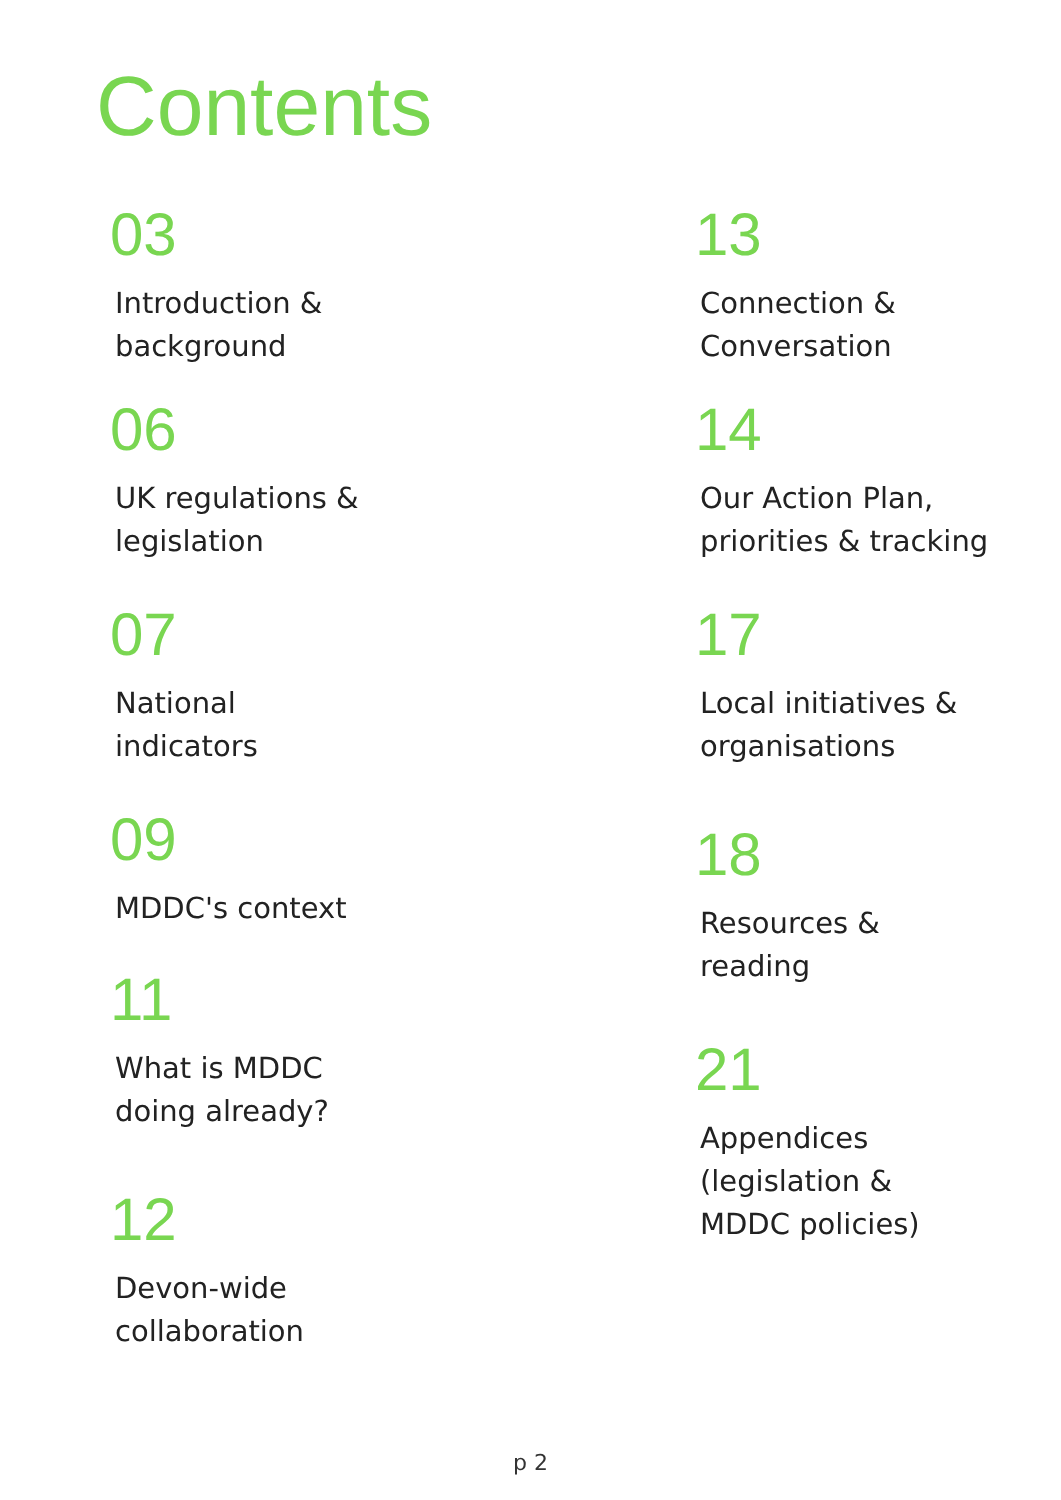Contents
03
Introduction &
background
06
UK regulations &
legislation
07
National
indicators
09
MDDC's context
11
What is MDDC
doing already?
12
Devon-wide
collaboration
13
Connection &
Conversation
14
Our Action Plan,
priorities & tracking
17
Local initiatives &
organisations
18
Resources &
reading
21
Appendices
(legislation &
MDDC policies)
p 2